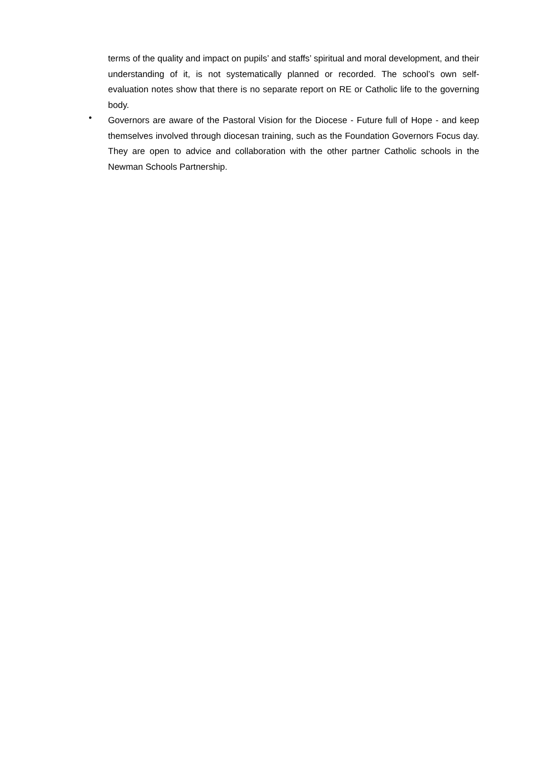terms of the quality and impact on pupils’ and staffs’ spiritual and moral development, and their understanding of it, is not systematically planned or recorded. The school’s own self-evaluation notes show that there is no separate report on RE or Catholic life to the governing body.
•
Governors are aware of the Pastoral Vision for the Diocese - Future full of Hope - and keep themselves involved through diocesan training, such as the Foundation Governors Focus day. They are open to advice and collaboration with the other partner Catholic schools in the Newman Schools Partnership.